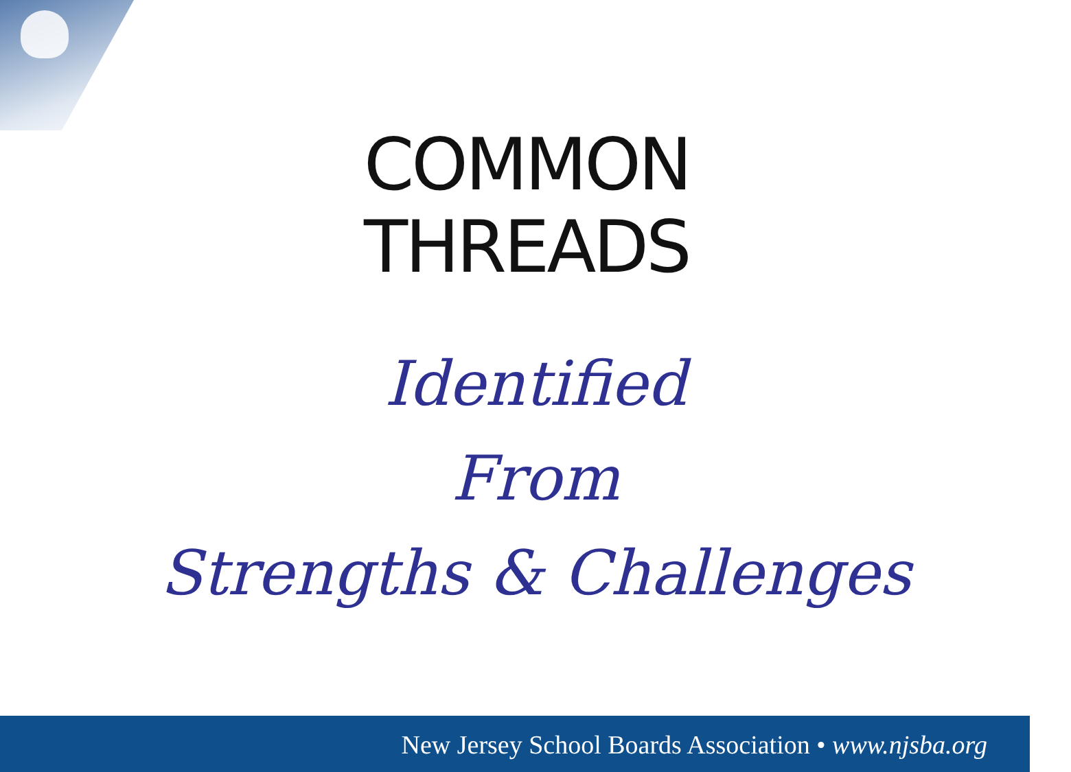COMMON
THREADS
Identified
From
Strengths & Challenges
New Jersey School Boards Association • www.njsba.org